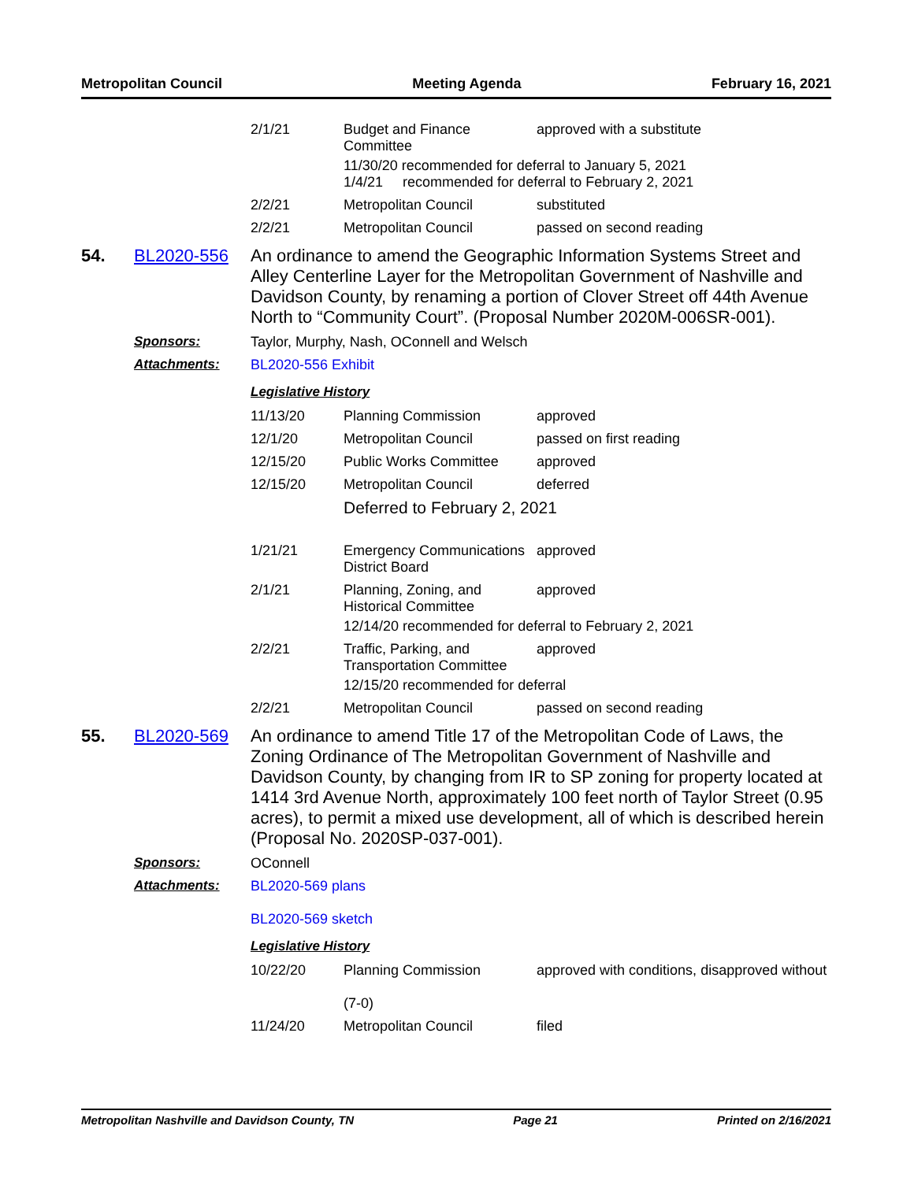Metropolitan Council Meeting Agenda February 16, 2021
| 2/1/21 | Budget and Finance Committee | approved with a substitute |
| | 11/30/20 recommended for deferral to January 5, 2021 1/4/21 recommended for deferral to February 2, 2021 | |
| 2/2/21 | Metropolitan Council | substituted |
| 2/2/21 | Metropolitan Council | passed on second reading |
54. BL2020-556
An ordinance to amend the Geographic Information Systems Street and Alley Centerline Layer for the Metropolitan Government of Nashville and Davidson County, by renaming a portion of Clover Street off 44th Avenue North to “Community Court”. (Proposal Number 2020M-006SR-001).
Sponsors: Taylor, Murphy, Nash, OConnell and Welsch
Attachments: BL2020-556 Exhibit
Legislative History
| 11/13/20 | Planning Commission | approved |
| 12/1/20 | Metropolitan Council | passed on first reading |
| 12/15/20 | Public Works Committee | approved |
| 12/15/20 | Metropolitan Council | deferred |
| | Deferred to February 2, 2021 | |
| 1/21/21 | Emergency Communications District Board | approved |
| 2/1/21 | Planning, Zoning, and Historical Committee | approved |
| | 12/14/20 recommended for deferral to February 2, 2021 | |
| 2/2/21 | Traffic, Parking, and Transportation Committee | approved |
| | 12/15/20 recommended for deferral | |
| 2/2/21 | Metropolitan Council | passed on second reading |
55. BL2020-569
An ordinance to amend Title 17 of the Metropolitan Code of Laws, the Zoning Ordinance of The Metropolitan Government of Nashville and Davidson County, by changing from IR to SP zoning for property located at 1414 3rd Avenue North, approximately 100 feet north of Taylor Street (0.95 acres), to permit a mixed use development, all of which is described herein (Proposal No. 2020SP-037-001).
Sponsors: OConnell
Attachments: BL2020-569 plans
BL2020-569 sketch
Legislative History
| 10/22/20 | Planning Commission (7-0) | approved with conditions, disapproved without |
| 11/24/20 | Metropolitan Council | filed |
Metropolitan Nashville and Davidson County, TN Page 21 Printed on 2/16/2021